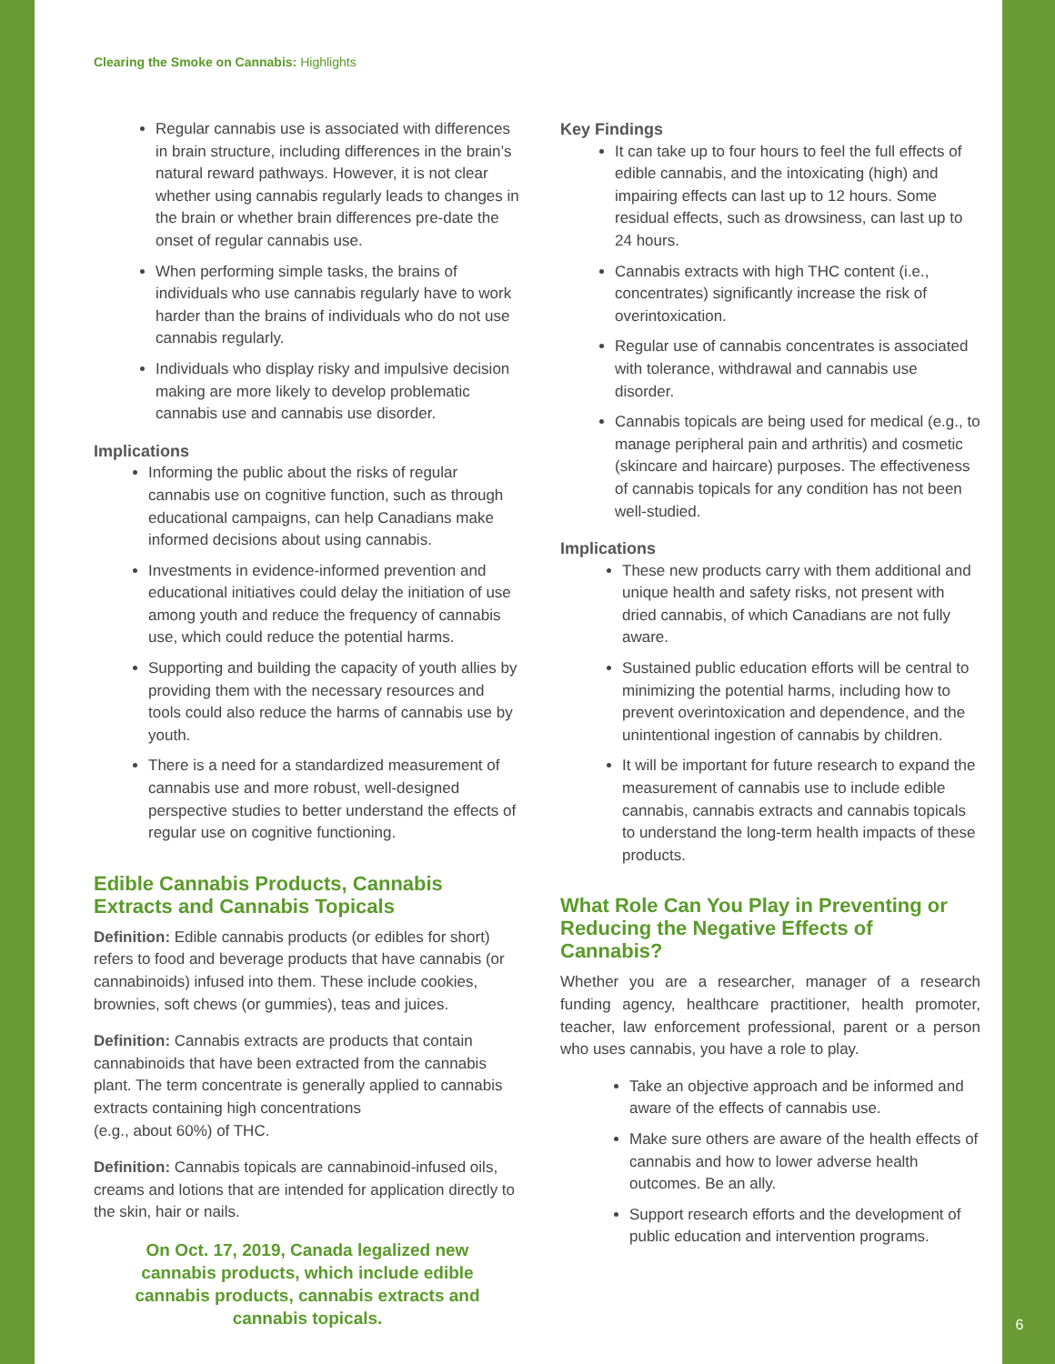Clearing the Smoke on Cannabis: Highlights
Regular cannabis use is associated with differences in brain structure, including differences in the brain’s natural reward pathways. However, it is not clear whether using cannabis regularly leads to changes in the brain or whether brain differences pre-date the onset of regular cannabis use.
When performing simple tasks, the brains of individuals who use cannabis regularly have to work harder than the brains of individuals who do not use cannabis regularly.
Individuals who display risky and impulsive decision making are more likely to develop problematic cannabis use and cannabis use disorder.
Implications
Informing the public about the risks of regular cannabis use on cognitive function, such as through educational campaigns, can help Canadians make informed decisions about using cannabis.
Investments in evidence-informed prevention and educational initiatives could delay the initiation of use among youth and reduce the frequency of cannabis use, which could reduce the potential harms.
Supporting and building the capacity of youth allies by providing them with the necessary resources and tools could also reduce the harms of cannabis use by youth.
There is a need for a standardized measurement of cannabis use and more robust, well-designed perspective studies to better understand the effects of regular use on cognitive functioning.
Edible Cannabis Products, Cannabis Extracts and Cannabis Topicals
Definition: Edible cannabis products (or edibles for short) refers to food and beverage products that have cannabis (or cannabinoids) infused into them. These include cookies, brownies, soft chews (or gummies), teas and juices.
Definition: Cannabis extracts are products that contain cannabinoids that have been extracted from the cannabis plant. The term concentrate is generally applied to cannabis extracts containing high concentrations
(e.g., about 60%) of THC.
Definition: Cannabis topicals are cannabinoid-infused oils, creams and lotions that are intended for application directly to the skin, hair or nails.
On Oct. 17, 2019, Canada legalized new cannabis products, which include edible cannabis products, cannabis extracts and cannabis topicals.
Key Findings
It can take up to four hours to feel the full effects of edible cannabis, and the intoxicating (high) and impairing effects can last up to 12 hours. Some residual effects, such as drowsiness, can last up to 24 hours.
Cannabis extracts with high THC content (i.e., concentrates) significantly increase the risk of overintoxication.
Regular use of cannabis concentrates is associated with tolerance, withdrawal and cannabis use disorder.
Cannabis topicals are being used for medical (e.g., to manage peripheral pain and arthritis) and cosmetic (skincare and haircare) purposes. The effectiveness of cannabis topicals for any condition has not been well-studied.
Implications
These new products carry with them additional and unique health and safety risks, not present with dried cannabis, of which Canadians are not fully aware.
Sustained public education efforts will be central to minimizing the potential harms, including how to prevent overintoxication and dependence, and the unintentional ingestion of cannabis by children.
It will be important for future research to expand the measurement of cannabis use to include edible cannabis, cannabis extracts and cannabis topicals to understand the long-term health impacts of these products.
What Role Can You Play in Preventing or Reducing the Negative Effects of Cannabis?
Whether you are a researcher, manager of a research funding agency, healthcare practitioner, health promoter, teacher, law enforcement professional, parent or a person who uses cannabis, you have a role to play.
Take an objective approach and be informed and aware of the effects of cannabis use.
Make sure others are aware of the health effects of cannabis and how to lower adverse health outcomes. Be an ally.
Support research efforts and the development of public education and intervention programs.
6